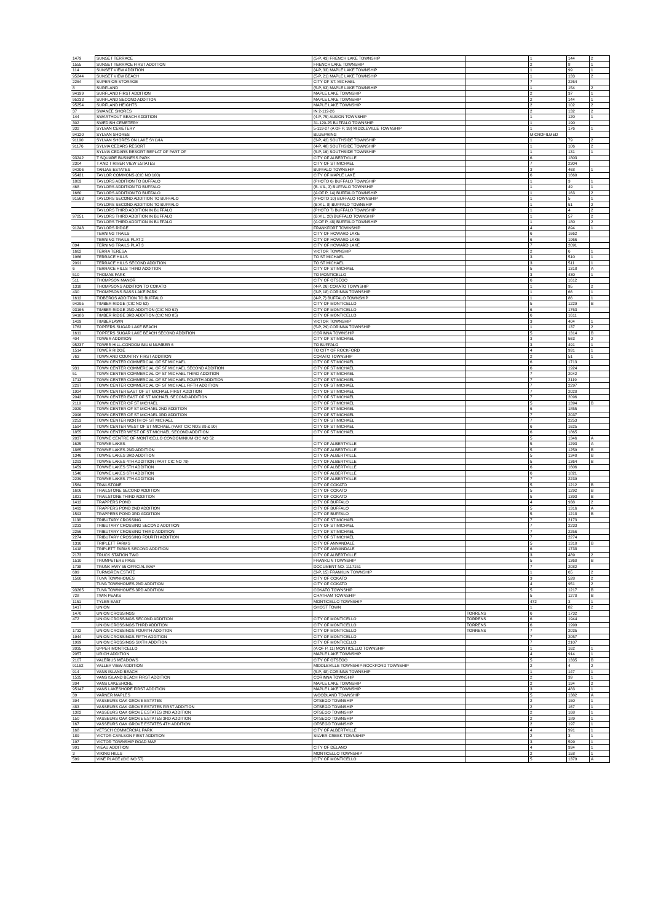| 1479 | SUNSET TERRACE | (5-P, 43) FRENCH LAKE TOWNSHIP | | 1 | 144 | 2 |
| 1555 | SUNSET TERRACE FIRST ADDITION | FRENCH LAKE TOWNSHIP | | 2 | 8 | 1 |
| 114 | SUNSET VIEW ADDITION | (4-P, 33) MAPLE LAKE TOWNSHIP | | 1 | 99 | 1 |
| 95244 | SUNSET VIEW BEACH | (5-P, 21) MAPLE LAKE TOWNSHIP | | 1 | 133 | 2 |
| 2264 | SUPERIOR STORAGE | CITY OF ST. MICHAEL | | 7 | 2264 | |
| 8 | SURFLAND | (5-P, 63) MAPLE LAKE TOWNSHIP | | 1 | 154 | 2 |
| 94199 | SURFLAND FIRST ADDITION | MAPLE LAKE TOWNSHIP | | 2 | 37 | 1 |
| 95233 | SURFLAND SECOND ADDITION | MAPLE LAKE TOWNSHIP | | 2 | 144 | 1 |
| 95254 | SURFLAND HEIGHTS | MAPLE LAKE TOWNSHIP | | 2 | 102 | 2 |
| 37 | SWANEE SHORES | IN 2-119-26 | | 2 | 132 | 2 |
| 144 | SWARTHOUT BEACH ADDITION | (4-P, 75) ALBION TOWNSHIP | | 1 | 120 | 1 |
| 302 | SWEDISH CEMETERY | 31-120-25 BUFFALO TOWNSHIP | | 1 | 190 | |
| 332 | SYLVAN CEMETERY | 5-119-27 (A OF P, 39) MIDDLEVILLE TOWNSHIP | | 1 | 176 | 1 |
| 94120 | SYLVAN SHORES | BLUEPRING | | MICROFILMED | | |
| 91190 | SYLVAN SHORES ON LAKE SYLVIA | (3-P, 42) SOUTHSIDE TOWNSHIP | | 1 | 79 | 2 |
| 91176 | SYLVIA CEDARS RESORT | (4-P, 48) SOUTHSIDE TOWNSHIP | | 1 | 106 | 2 |
| | SYLVIA CEDARS RESORT REPLAT OF PART OF | (5-P, 16) SOUTHSIDE TOWNSHIP | | 1 | 131 | 1 |
| 93242 | T SQUARE BUSINESS PARK | CITY OF ALBERTVILLE | | 6 | 1803 | |
| 2304 | T AND T RIVER VIEW ESTATES | CITY OF ST MICHAEL | | 7 | 2304 | |
| 94206 | TARJAS ESTATES | BUFFALO TOWNSHIP | | 3 | 468 | 1 |
| 95431 | TAYLOR COMMONS (CIC NO 100) | CITY OF MAPLE LAKE | | 6 | 1660 | |
| 1803 | TAYLORS ADDITION TO BUFFALO | (PHOTO 6) BUFFALO TOWNSHIP | | 1 | 3 | 1 |
| 468 | TAYLORS ADDITION TO BUFFALO | (B. VIL, 3) BUFFALO TOWNSHIP | | 1 | 49 | 1 |
| 1660 | TAYLORS ADDITION TO BUFFALO | (A OF P, 14) BUFFALO TOWNSHIP | | 1 | 163 | 2 |
| 91563 | TAYLORS SECOND ADDITION TO BUFFALO | (PHOTO 10) BUFFALO TOWNSHIP | | 1 | 5 | 1 |
| | TAYLORS SECOND ADDITION TO BUFFALO | (B.VIL, 8) BUFFALO TOWNSHIP | | 1 | 51 | 2 |
| | TAYLORS THIRD ADDITION IN BUFFALO | (PHOTO 7) BUFFALO TOWNSHIP | | 1 | 4 | 2 |
| 97251 | TAYLORS THIRD ADDITION IN BUFFALO | (B.VIL, 20) BUFFALO TOWNSHIP | | 1 | 57 | 2 |
| | TAYLORS THIRD ADDITION IN BUFFALO | (A OF P, 48) BUFFALO TOWNSHIP | | 1 | 180 | 2 |
| 91248 | TAYLORS RIDGE | FRANKFORT TOWNSHIP | | 4 | 894 | 1 |
| | TERNING TRAILS | CITY OF HOWARD LAKE | | 6 | 1662 | |
| | TERNING TRAILS PLAT 2 | CITY OF HOWARD LAKE | | 6 | 1966 | |
| 894 | TERNING TRAILS PLAT 3 | CITY OF HOWARD LAKE | | 7 | 2091 | |
| 1662 | TERRA TERESA | VICTOR TOWNSHIP | | 2 | 6 | 1 |
| 1966 | TERRACE HILLS | TO ST MICHAEL | | 3 | 510 | 1 |
| 2091 | TERRACE HILLS SECOND ADDITION | TO ST MICHAEL | | 3 | 511 | 1 |
| 6 | TERRACE HILLS THIRD ADDITION | CITY OF ST MICHAEL | | 5 | 1318 | A |
| 510 | THOMAS PARK | TO MONTICELLO | | 3 | 430 | 1 |
| 511 | THOMPSON MANOR | CITY OF OTSEGO | | 6 | 1612 | |
| 1318 | THOMPSONS ADDITION TO COKATO | (4-P, 26) COKATO TOWNSHIP | | 1 | 95 | 2 |
| 430 | THOMPSONS BASS LAKE PARK | (3-P, 18) CORINNA TOWNSHIP | | 1 | 66 | 1 |
| 1612 | TIDBERGS ADDITION TO BUFFALO | (4-P, 7) BUFFALO TOWNSHIP | | 1 | 86 | 1 |
| 94295 | TIMBER RIDGE (CIC NO 62) | CITY OF MONTICELLO | | 5 | 1229 | B |
| 93166 | TIMBER RIDGE 2ND ADDITION (CIC NO 62) | CITY OF MONTICELLO | | 6 | 1763 | |
| 94186 | TIMBER RIDGE 3RD ADDITION (CIC NO 85) | CITY OF MONTICELLO | | 6 | 1611 | |
| 1429 | TIMBERLAWN | VICTOR TOWNSHIP | | 3 | 404 | 1 |
| 1763 | TOPFERS SUGAR LAKE BEACH | (5-P, 29) CORINNA TOWNSHIP | | 1 | 137 | 2 |
| 1611 | TOPFERS SUGAR LAKE BEACH SECOND ADDITION | CORINNA TOWNSHIP | | 5 | 1314 | B |
| 404 | TOWER ADDITION | CITY OF ST MICHAEL | | 3 | 563 | 2 |
| 95237 | TOWER HILL-CONDOMINIUM NUMBER 6 | TO BUFFALO | | 3 | 491 | 1 |
| 1514 | TOWER RIDGE | TO CITY OF ROCKFORD | | 4 | 931 | 1 |
| 763 | TOWN AND COUNTRY FIRST ADDITION | COKATO TOWNSHIP | | 2 | 51 | 1 |
| | TOWN CENTER COMMERCIAL OF ST MICHAEL | CITY OF ST MICHAEL | | 6 | 1713 | |
| 931 | TOWN CENTER COMMERCIAL OF ST MICHAEL SECOND ADDITION | CITY OF ST MICHAEL | | 6 | 1924 | |
| 51 | TOWN CENTER COMMERCIAL OF ST MICHAEL THIRD ADDITION | CITY OF ST MICHAEL | | 7 | 2042 | |
| 1713 | TOWN CENTER COMMERCIAL OF ST MICHAEL FOURTH ADDITION | CITY OF ST MICHAEL | | 7 | 2119 | |
| 2297 | TOWN CENTER COMMERCIAL OF ST MICHAEL FIFTH ADDITION | CITY OF ST MICHAEL | | 7 | 2297 | |
| 1924 | TOWN CENTER EAST OF ST MICHAEL FIRST ADDITION | CITY OF ST MICHAEL | | 7 | 2020 | |
| 2042 | TOWN CENTER EAST OF ST MICHAEL SECOND ADDITION | CITY OF ST MICHAEL | | 7 | 2096 | |
| 2119 | TOWN CENTER OF ST MICHAEL | CITY OF ST MICHAEL | | 5 | 1394 | B |
| 2020 | TOWN CENTER OF ST MICHAEL 2ND ADDITION | CITY OF ST MICHAEL | | 6 | 1855 | |
| 2096 | TOWN CENTER OF ST MICHAEL 3RD ADDITION | CITY OF ST MICHAEL | | 7 | 2037 | |
| 2253 | TOWN CENTER NORTH OF ST MICHAEL | CITY OF ST MICHAEL | | 7 | 2253 | |
| 1594 | TOWN CENTER WEST OF ST MICHAEL (PART CIC NOS 89 & 90) | CITY OF ST MICHAEL | | 6 | 1625 | |
| 1855 | TOWN CENTER WEST OF ST MICHAEL SECOND ADDITION | CITY OF ST MICHAEL | | 6 | 1865 | |
| 2037 | TOWNE CENTRE OF MONTICELLO CONDOMINIUM CIC NO 52 | | | 5 | 1346 | A |
| 1625 | TOWNE LAKES | CITY OF ALBERTVILLE | | 5 | 1293 | A |
| 1865 | TOWNE LAKES 2ND ADDITION | CITY OF ALBERTVILLE | | 5 | 1259 | B |
| 1346 | TOWNE LAKES 3RD ADDITION | CITY OF ALBERTVILLE | | 5 | 1340 | B |
| 1293 | TOWNE LAKES 4TH ADDITION (PART CIC NO 79) | CITY OF ALBERTVILLE | | 5 | 1364 | B |
| 1459 | TOWNE LAKES 5TH ADDITION | CITY OF ALBERTVILLE | | 6 | 1606 | |
| 1540 | TOWNE LAKES 6TH ADDITION | CITY OF ALBERTVILLE | | 6 | 1821 | |
| 2239 | TOWNE LAKES 7TH ADDITION | CITY OF ALBERTVILLE | | 7 | 2239 | |
| 1564 | TRAILSTONE | CITY OF COKATO | | 5 | 1212 | B |
| 1606 | TRAILSTONE SECOND ADDITION | CITY OF COKATO | | 5 | 1292 | B |
| 1821 | TRAILSTONE THIRD ADDITION | CITY OF COKATO | | 5 | 1393 | B |
| 1412 | TRAPPERS POND | CITY OF BUFFALO | | 4 | 938 | 2 |
| 1492 | TRAPPERS POND 2ND ADDITION | CITY OF BUFFALO | | 5 | 1316 | A |
| 1593 | TRAPPERS POND 3RD ADDITION | CITY OF BUFFALO | | 5 | 1218 | B |
| 1138 | TRIBUTARY CROSSING | CITY OF ST MICHAEL | | 7 | 2173 | |
| 2233 | TRIBUTARY CROSSING SECOND ADDITION | CITY OF ST MICHAEL | | 7 | 2233 | |
| 2256 | TRIBUTARY CROSSING THIRD ADDITION | CITY OF ST MICHAEL | | 7 | 2256 | |
| 2274 | TRIBUTARY CROSSING FOURTH ADDITION | CITY OF ST MICHAEL | | 7 | 2274 | |
| 1316 | TRIPLETT FARMS | CITY OF ANNANDALE | | 5 | 1310 | B |
| 1418 | TRIPLETT FARMS SECOND ADDITION | CITY OF ANNANDALE | | 6 | 1738 | |
| 2173 | TRUCK STATION TWO | CITY OF ALBERTVILLE | | 3 | 489 | 2 |
| 1510 | TRUMPETERS PASS | FRANKLIN TOWNSHIP | | 5 | 1360 | B |
| 1738 | TRUNK HWY 55 OFFICIAL MAP | DOCUMENT NO. 1117151 | | 7 | 2082 | |
| 689 | TURNGREN ESTATE | (3-P, 15) FRANKLIN TOWNSHIP | | 1 | 65 | 2 |
| 1560 | TUVA TOWNHOMES | CITY OF COKATO | | 3 | 528 | 2 |
| | TUVA TOWNHOMES 2ND ADDITION | CITY OF COKATO | | 4 | 951 | 2 |
| 93265 | TUVA TOWNHOMES 3RD ADDITION | COKATO TOWNSHIP | | 5 | 1217 | B |
| 728 | TWIN PEAKS | CHATHAM TOWNSHIP | | 5 | 1270 | B |
| 1151 | TYLER EAST | MONTICELLO TOWNSHIP | | 472 | 3 | 1 |
| 1417 | UNION | GHOST TOWN | | 1 | 82 | 2 |
| 1470 | UNION CROSSINGS | | TORRENS | 6 | 1732 | |
| 472 | UNION CROSSINGS SECOND ADDITION | CITY OF MONTICELLO | TORRENS | 6 | 1944 | |
| | UNION CROSSINGS THIRD ADDITION | CITY OF MONTICELLO | TORRENS | 6 | 1999 | |
| 1732 | UNION CROSSINGS FOURTH ADDITION | CITY OF MONTICELLO | TORRENS | 7 | 2035 | |
| 1944 | UNION CROSSINGS FIFTH ADDITION | CITY OF MONTICELLO | | 7 | 2057 | |
| 1999 | UNION CROSSINGS SIXTH ADDITION | CITY OF MONTICELLO | | 7 | 2107 | |
| 2035 | UPPER MONTICELLO | (A OF P, 11) MONTICELLO TOWNSHIP | | 1 | 162 | 1 |
| 2057 | URICH ADDITION | MAPLE LAKE TOWNSHIP | | 4 | 914 | 1 |
| 2107 | VALERIUS MEADOWS | CITY OF OTSEGO | | 5 | 1335 | B |
| 91162 | VALLEY VIEW ADDITION | MIDDLEVILLE TOWNSHIP-ROCKFORD TOWNSHIP | | 2 | 4 | 2 |
| 914 | VANS ISLAND BEACH | (5-P, 48) CORINNA TOWNSHIP | | 1 | 147 | 1 |
| 1535 | VANS ISLAND BEACH FIRST ADDITION | CORINNA TOWNSHIP | | 2 | 39 | 1 |
| 204 | VANS LAKESHORE | MAPLE LAKE TOWNSHIP | | 2 | 194 | 2 |
| 95147 | VANS LAKESHORE FIRST ADDITION | MAPLE LAKE TOWNSHIP | | 3 | 483 | 1 |
| 39 | VARNER MAPLES | WOODLAND TOWNSHIP | | 5 | 1382 | A |
| 394 | VASSEURS OAK GROVE ESTATES | OTSEGO TOWNSHIP | | 2 | 150 | 1 |
| 483 | VASSEURS OAK GROVE ESTATES FIRST ADDITION | OTSEGO TOWNSHIP | | 2 | 167 | 1 |
| 1382 | VASSEURS OAK GROVE ESTATES 2ND ADDITION | OTSEGO TOWNSHIP | | 2 | 168 | 1 |
| 150 | VASSEURS OAK GROVE ESTATES 3RD ADDITION | OTSEGO TOWNSHIP | | 2 | 189 | 1 |
| 167 | VASSEURS OAK GROVE ESTATES 4TH ADDITION | OTSEGO TOWNSHIP | | 2 | 197 | 1 |
| 168 | VETSCH COMMERCIAL PARK | CITY OF ALBERTVILLE | | 4 | 991 | 1 |
| 189 | VICTOR CARLSON FIRST ADDITION | SILVER CREEK TOWNSHIP | | 2 | 3 | 1 |
| 197 | VICTOR TOWNSHIP ROAD MAP | | | 3 | 599 | 1 |
| 991 | VIEAU ADDITION | CITY OF DELANO | | 4 | 934 | 1 |
| 3 | VIKING HILLS | MONTICELLO TOWNSHIP | | 2 | 158 | 1 |
| 599 | VINE PLACE (CIC NO 57) | CITY OF MONTICELLO | | 5 | 1379 | A |